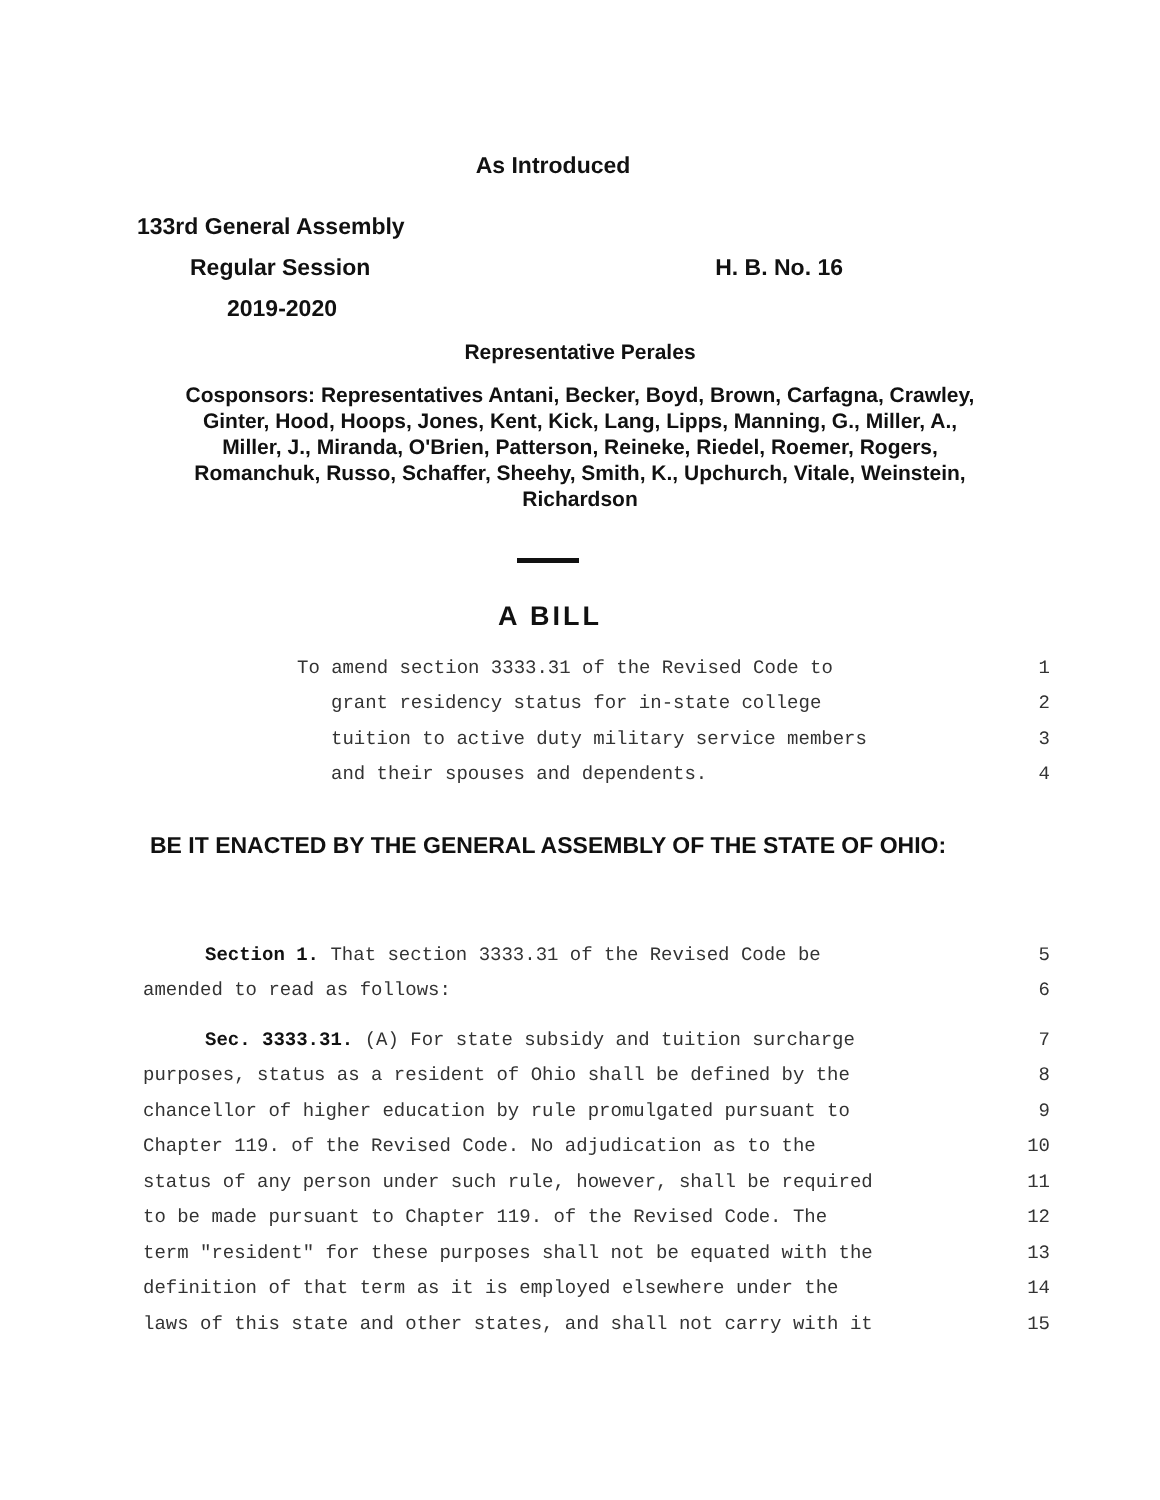As Introduced
133rd General Assembly
Regular Session H. B. No. 16
2019-2020
Representative Perales
Cosponsors: Representatives Antani, Becker, Boyd, Brown, Carfagna, Crawley,
Ginter, Hood, Hoops, Jones, Kent, Kick, Lang, Lipps, Manning, G., Miller, A.,
Miller, J., Miranda, O'Brien, Patterson, Reineke, Riedel, Roemer, Rogers,
Romanchuk, Russo, Schaffer, Sheehy, Smith, K., Upchurch, Vitale, Weinstein,
Richardson
A BILL
To amend section 3333.31 of the Revised Code to 1
grant residency status for in-state college 2
tuition to active duty military service members 3
and their spouses and dependents. 4
BE IT ENACTED BY THE GENERAL ASSEMBLY OF THE STATE OF OHIO:
Section 1. That section 3333.31 of the Revised Code be 5
amended to read as follows: 6
Sec. 3333.31. (A) For state subsidy and tuition surcharge 7
purposes, status as a resident of Ohio shall be defined by the 8
chancellor of higher education by rule promulgated pursuant to 9
Chapter 119. of the Revised Code. No adjudication as to the 10
status of any person under such rule, however, shall be required 11
to be made pursuant to Chapter 119. of the Revised Code. The 12
term "resident" for these purposes shall not be equated with the 13
definition of that term as it is employed elsewhere under the 14
laws of this state and other states, and shall not carry with it 15